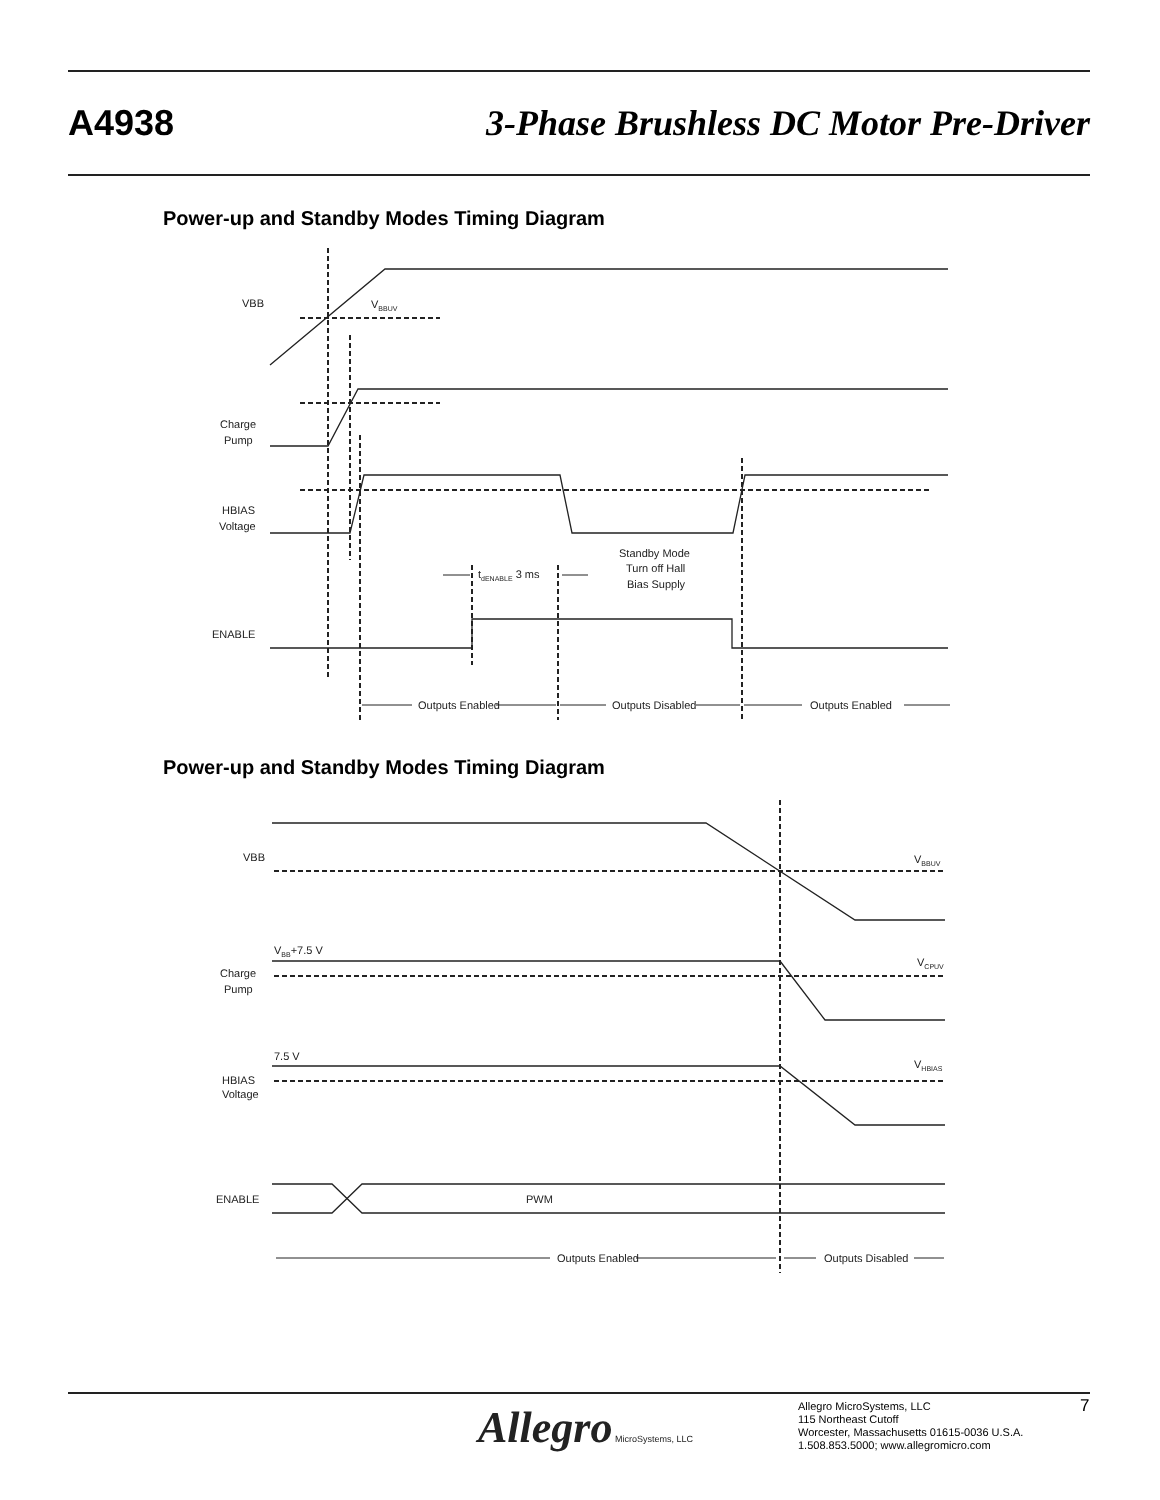A4938 3-Phase Brushless DC Motor Pre-Driver
Power-up and Standby Modes Timing Diagram
VBB
VBBUV
Charge
Pump
HBIAS
Voltage
ENABLE
tdENABLE 3 ms
Standby Mode
Turn off Hall
Bias Supply
Outputs Enabled
Outputs Disabled
Outputs Enabled
Power-up and Standby Modes Timing Diagram
VBB
VBBUV
VBB+7.5 V
Charge
Pump
VCPUV
7.5 V
HBIAS
Voltage
VHBIAS
ENABLE
PWM
Outputs Enabled
Outputs Disabled
Allegro MicroSystems, LLC
Allegro MicroSystems, LLC
115 Northeast Cutoff
Worcester, Massachusetts 01615-0036 U.S.A.
1.508.853.5000; www.allegromicro.com
7